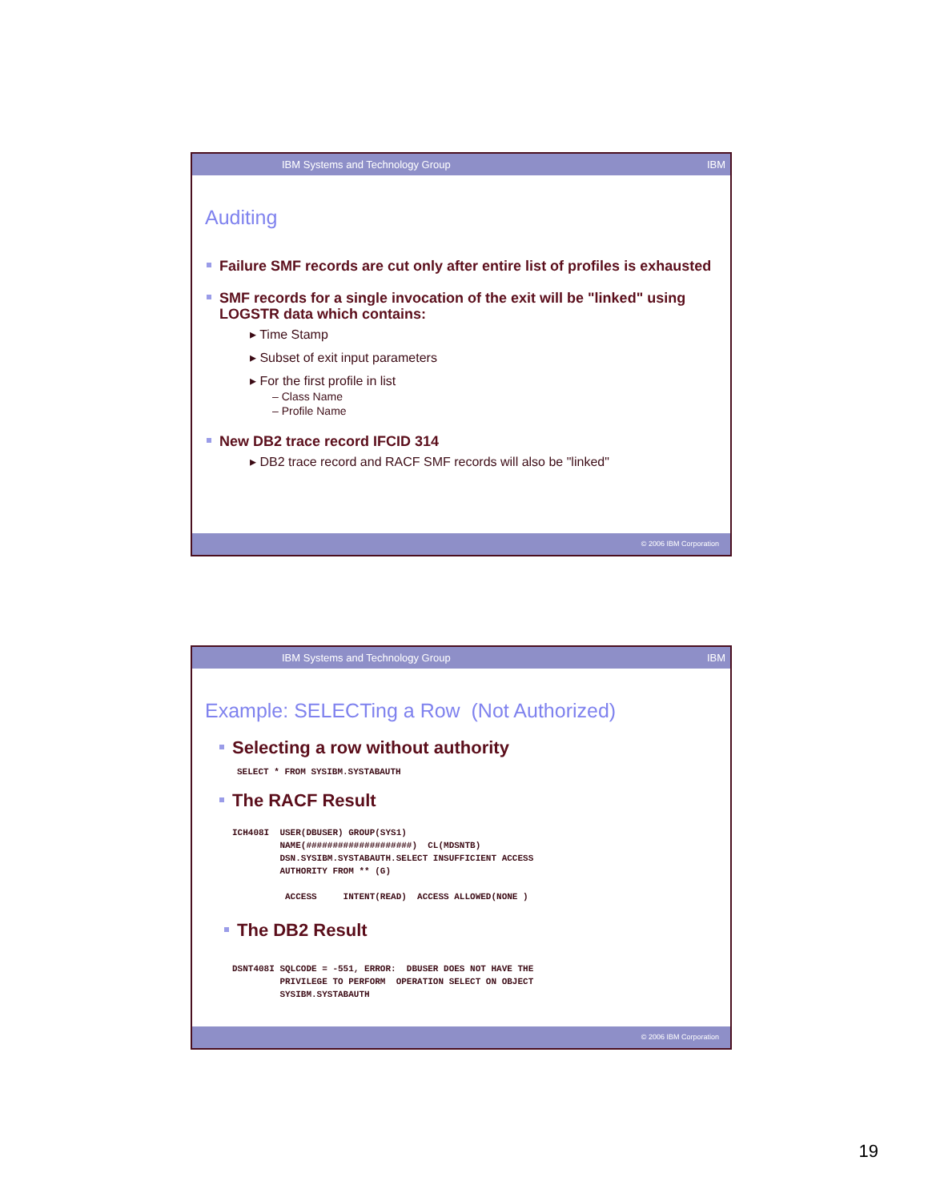IBM Systems and Technology Group IBM
Auditing
Failure SMF records are cut only after entire list of profiles is exhausted
SMF records for a single invocation of the exit will be "linked" using LOGSTR data which contains:
▸ Time Stamp
▸ Subset of exit input parameters
▸ For the first profile in list
– Class Name
– Profile Name
New DB2 trace record IFCID 314
▸ DB2 trace record and RACF SMF records will also be "linked"
© 2006 IBM Corporation
IBM Systems and Technology Group IBM
Example: SELECTing a Row (Not Authorized)
Selecting a row without authority
SELECT * FROM SYSIBM.SYSTABAUTH
The RACF Result
ICH408I USER(DBUSER) GROUP(SYS1) NAME(####################) CL(MDSNTB) DSN.SYSIBM.SYSTABAUTH.SELECT INSUFFICIENT ACCESS AUTHORITY FROM ** (G) ACCESS INTENT(READ) ACCESS ALLOWED(NONE )
The DB2 Result
DSNT408I SQLCODE = -551, ERROR: DBUSER DOES NOT HAVE THE PRIVILEGE TO PERFORM OPERATION SELECT ON OBJECT SYSIBM.SYSTABAUTH
© 2006 IBM Corporation
19